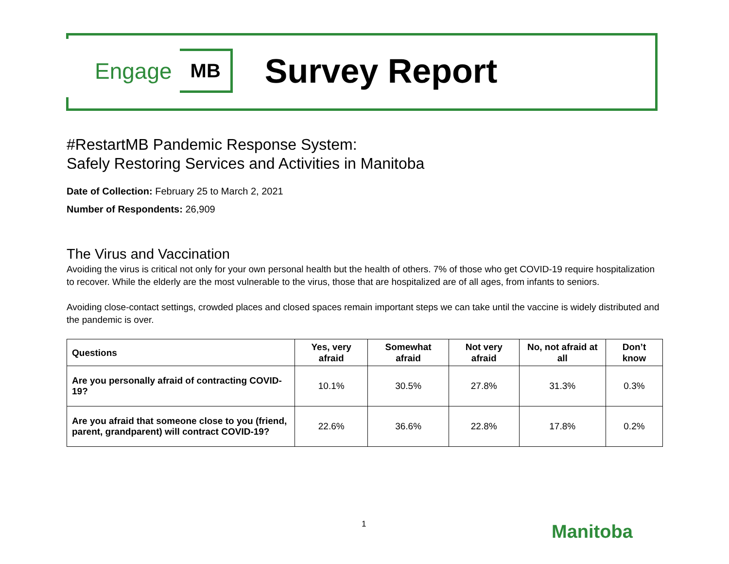Engage MB Survey Report
#RestartMB Pandemic Response System:
Safely Restoring Services and Activities in Manitoba
Date of Collection: February 25 to March 2, 2021
Number of Respondents: 26,909
The Virus and Vaccination
Avoiding the virus is critical not only for your own personal health but the health of others. 7% of those who get COVID-19 require hospitalization to recover. While the elderly are the most vulnerable to the virus, those that are hospitalized are of all ages, from infants to seniors.
Avoiding close-contact settings, crowded places and closed spaces remain important steps we can take until the vaccine is widely distributed and the pandemic is over.
| Questions | Yes, very afraid | Somewhat afraid | Not very afraid | No, not afraid at all | Don’t know |
| --- | --- | --- | --- | --- | --- |
| Are you personally afraid of contracting COVID-19? | 10.1% | 30.5% | 27.8% | 31.3% | 0.3% |
| Are you afraid that someone close to you (friend, parent, grandparent) will contract COVID-19? | 22.6% | 36.6% | 22.8% | 17.8% | 0.2% |
1 Manitoba